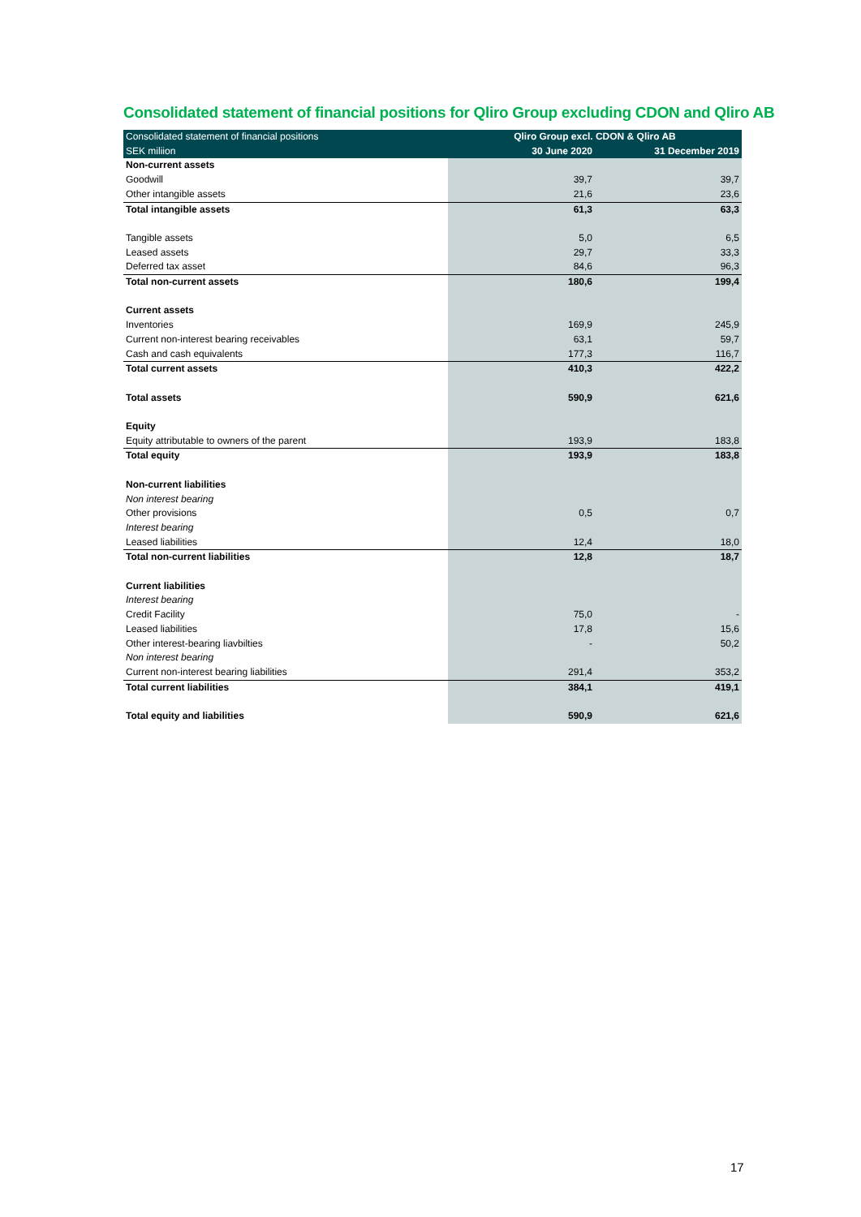Consolidated statement of financial positions for Qliro Group excluding CDON and Qliro AB
| Consolidated statement of financial positions | Qliro Group excl. CDON & Qliro AB | |
| --- | --- | --- |
| SEK miliion | 30 June 2020 | 31 December 2019 |
| Non-current assets | | |
| Goodwill | 39,7 | 39,7 |
| Other intangible assets | 21,6 | 23,6 |
| Total intangible assets | 61,3 | 63,3 |
| Tangible assets | 5,0 | 6,5 |
| Leased assets | 29,7 | 33,3 |
| Deferred tax asset | 84,6 | 96,3 |
| Total non-current assets | 180,6 | 199,4 |
| Current assets | | |
| Inventories | 169,9 | 245,9 |
| Current non-interest bearing receivables | 63,1 | 59,7 |
| Cash and cash equivalents | 177,3 | 116,7 |
| Total current assets | 410,3 | 422,2 |
| Total assets | 590,9 | 621,6 |
| Equity | | |
| Equity attributable to owners of the parent | 193,9 | 183,8 |
| Total equity | 193,9 | 183,8 |
| Non-current liabilities | | |
| Non interest bearing | | |
| Other provisions | 0,5 | 0,7 |
| Interest bearing | | |
| Leased liabilities | 12,4 | 18,0 |
| Total non-current liabilities | 12,8 | 18,7 |
| Current liabilities | | |
| Interest bearing | | |
| Credit Facility | 75,0 | - |
| Leased liabilities | 17,8 | 15,6 |
| Other interest-bearing liavbilties | - | 50,2 |
| Non interest bearing | | |
| Current non-interest bearing liabilities | 291,4 | 353,2 |
| Total current liabilities | 384,1 | 419,1 |
| Total equity and liabilities | 590,9 | 621,6 |
17